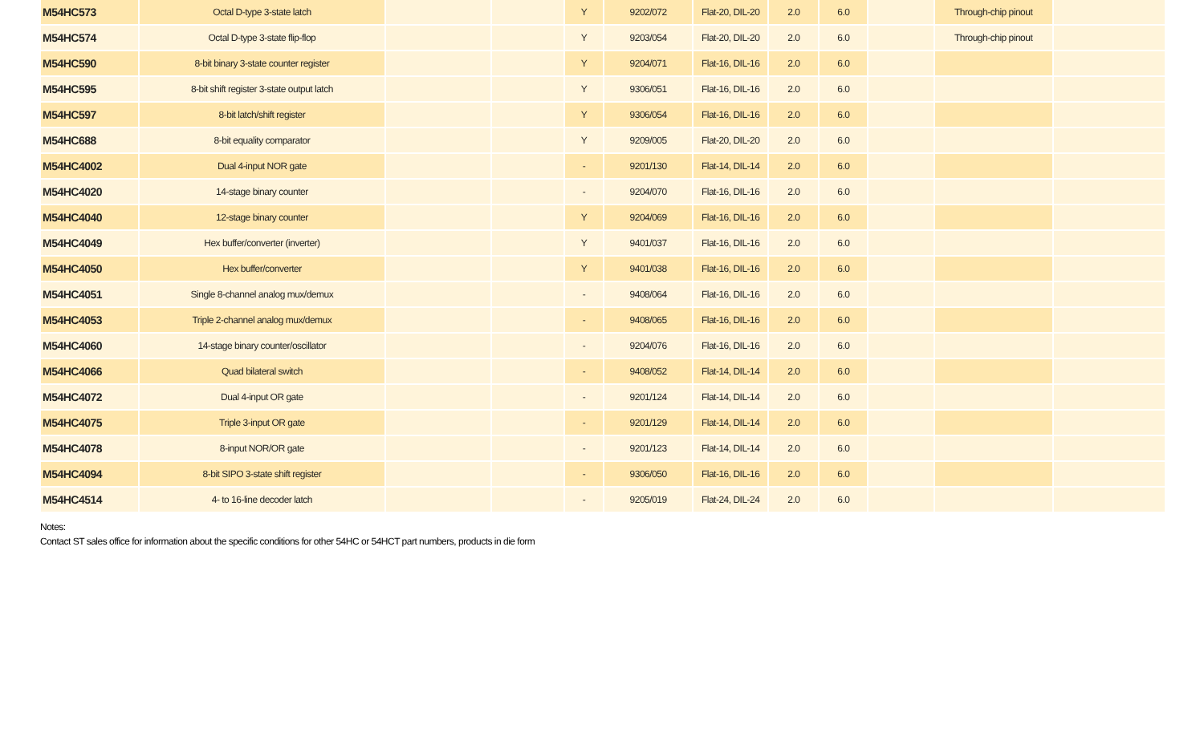| M54HC573 | Octal D-type 3-state latch | | | Y | 9202/072 | Flat-20, DIL-20 | 2.0 | 6.0 | | Through-chip pinout | |
| M54HC574 | Octal D-type 3-state flip-flop | | | Y | 9203/054 | Flat-20, DIL-20 | 2.0 | 6.0 | | Through-chip pinout | |
| M54HC590 | 8-bit binary 3-state counter register | | | Y | 9204/071 | Flat-16, DIL-16 | 2.0 | 6.0 | | | |
| M54HC595 | 8-bit shift register 3-state output latch | | | Y | 9306/051 | Flat-16, DIL-16 | 2.0 | 6.0 | | | |
| M54HC597 | 8-bit latch/shift register | | | Y | 9306/054 | Flat-16, DIL-16 | 2.0 | 6.0 | | | |
| M54HC688 | 8-bit equality comparator | | | Y | 9209/005 | Flat-20, DIL-20 | 2.0 | 6.0 | | | |
| M54HC4002 | Dual 4-input NOR gate | | | - | 9201/130 | Flat-14, DIL-14 | 2.0 | 6.0 | | | |
| M54HC4020 | 14-stage binary counter | | | - | 9204/070 | Flat-16, DIL-16 | 2.0 | 6.0 | | | |
| M54HC4040 | 12-stage binary counter | | | Y | 9204/069 | Flat-16, DIL-16 | 2.0 | 6.0 | | | |
| M54HC4049 | Hex buffer/converter (inverter) | | | Y | 9401/037 | Flat-16, DIL-16 | 2.0 | 6.0 | | | |
| M54HC4050 | Hex buffer/converter | | | Y | 9401/038 | Flat-16, DIL-16 | 2.0 | 6.0 | | | |
| M54HC4051 | Single 8-channel analog mux/demux | | | - | 9408/064 | Flat-16, DIL-16 | 2.0 | 6.0 | | | |
| M54HC4053 | Triple 2-channel analog mux/demux | | | - | 9408/065 | Flat-16, DIL-16 | 2.0 | 6.0 | | | |
| M54HC4060 | 14-stage binary counter/oscillator | | | - | 9204/076 | Flat-16, DIL-16 | 2.0 | 6.0 | | | |
| M54HC4066 | Quad bilateral switch | | | - | 9408/052 | Flat-14, DIL-14 | 2.0 | 6.0 | | | |
| M54HC4072 | Dual 4-input OR gate | | | - | 9201/124 | Flat-14, DIL-14 | 2.0 | 6.0 | | | |
| M54HC4075 | Triple 3-input OR gate | | | - | 9201/129 | Flat-14, DIL-14 | 2.0 | 6.0 | | | |
| M54HC4078 | 8-input NOR/OR gate | | | - | 9201/123 | Flat-14, DIL-14 | 2.0 | 6.0 | | | |
| M54HC4094 | 8-bit SIPO 3-state shift register | | | - | 9306/050 | Flat-16, DIL-16 | 2.0 | 6.0 | | | |
| M54HC4514 | 4- to 16-line decoder latch | | | - | 9205/019 | Flat-24, DIL-24 | 2.0 | 6.0 | | | |
Notes:
Contact ST sales office for information about the specific conditions for other 54HC or 54HCT part numbers, products in die form